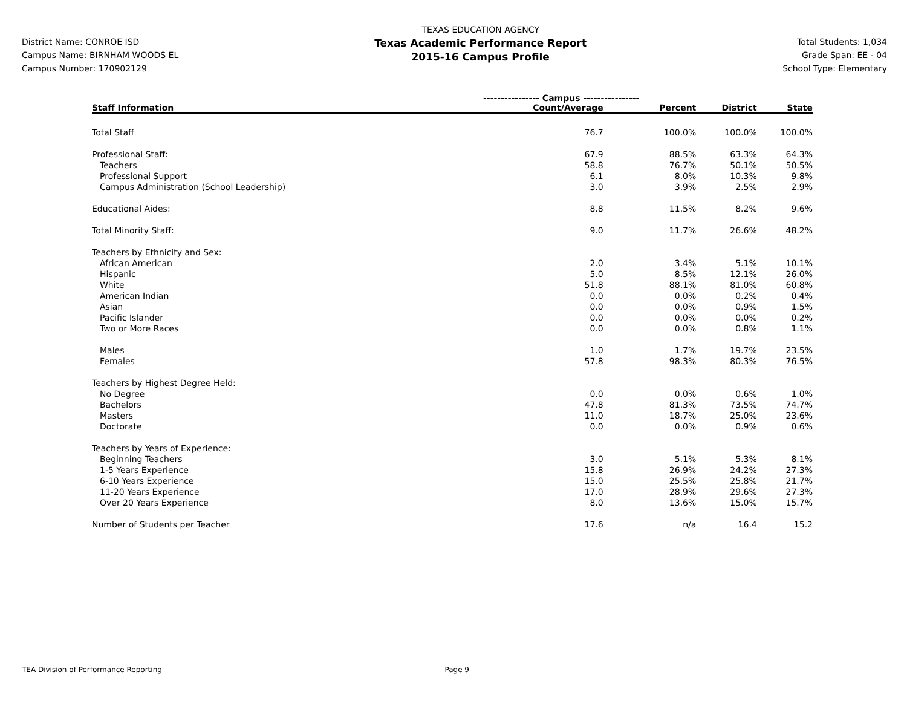District Name: CONROE ISD
Campus Name: BIRNHAM WOODS EL
Campus Number: 170902129
TEXAS EDUCATION AGENCY
Texas Academic Performance Report
2015-16 Campus Profile
Total Students: 1,034
Grade Span: EE - 04
School Type: Elementary
| | ---------------- Campus ---------------- | | | |
| --- | --- | --- | --- | --- |
| Staff Information | Count/Average | Percent | District | State |
| Total Staff | 76.7 | 100.0% | 100.0% | 100.0% |
| Professional Staff: | 67.9 | 88.5% | 63.3% | 64.3% |
| Teachers | 58.8 | 76.7% | 50.1% | 50.5% |
| Professional Support | 6.1 | 8.0% | 10.3% | 9.8% |
| Campus Administration (School Leadership) | 3.0 | 3.9% | 2.5% | 2.9% |
| Educational Aides: | 8.8 | 11.5% | 8.2% | 9.6% |
| Total Minority Staff: | 9.0 | 11.7% | 26.6% | 48.2% |
| Teachers by Ethnicity and Sex: | | | | |
| African American | 2.0 | 3.4% | 5.1% | 10.1% |
| Hispanic | 5.0 | 8.5% | 12.1% | 26.0% |
| White | 51.8 | 88.1% | 81.0% | 60.8% |
| American Indian | 0.0 | 0.0% | 0.2% | 0.4% |
| Asian | 0.0 | 0.0% | 0.9% | 1.5% |
| Pacific Islander | 0.0 | 0.0% | 0.0% | 0.2% |
| Two or More Races | 0.0 | 0.0% | 0.8% | 1.1% |
| Males | 1.0 | 1.7% | 19.7% | 23.5% |
| Females | 57.8 | 98.3% | 80.3% | 76.5% |
| Teachers by Highest Degree Held: | | | | |
| No Degree | 0.0 | 0.0% | 0.6% | 1.0% |
| Bachelors | 47.8 | 81.3% | 73.5% | 74.7% |
| Masters | 11.0 | 18.7% | 25.0% | 23.6% |
| Doctorate | 0.0 | 0.0% | 0.9% | 0.6% |
| Teachers by Years of Experience: | | | | |
| Beginning Teachers | 3.0 | 5.1% | 5.3% | 8.1% |
| 1-5 Years Experience | 15.8 | 26.9% | 24.2% | 27.3% |
| 6-10 Years Experience | 15.0 | 25.5% | 25.8% | 21.7% |
| 11-20 Years Experience | 17.0 | 28.9% | 29.6% | 27.3% |
| Over 20 Years Experience | 8.0 | 13.6% | 15.0% | 15.7% |
| Number of Students per Teacher | 17.6 | n/a | 16.4 | 15.2 |
TEA Division of Performance Reporting Page 9